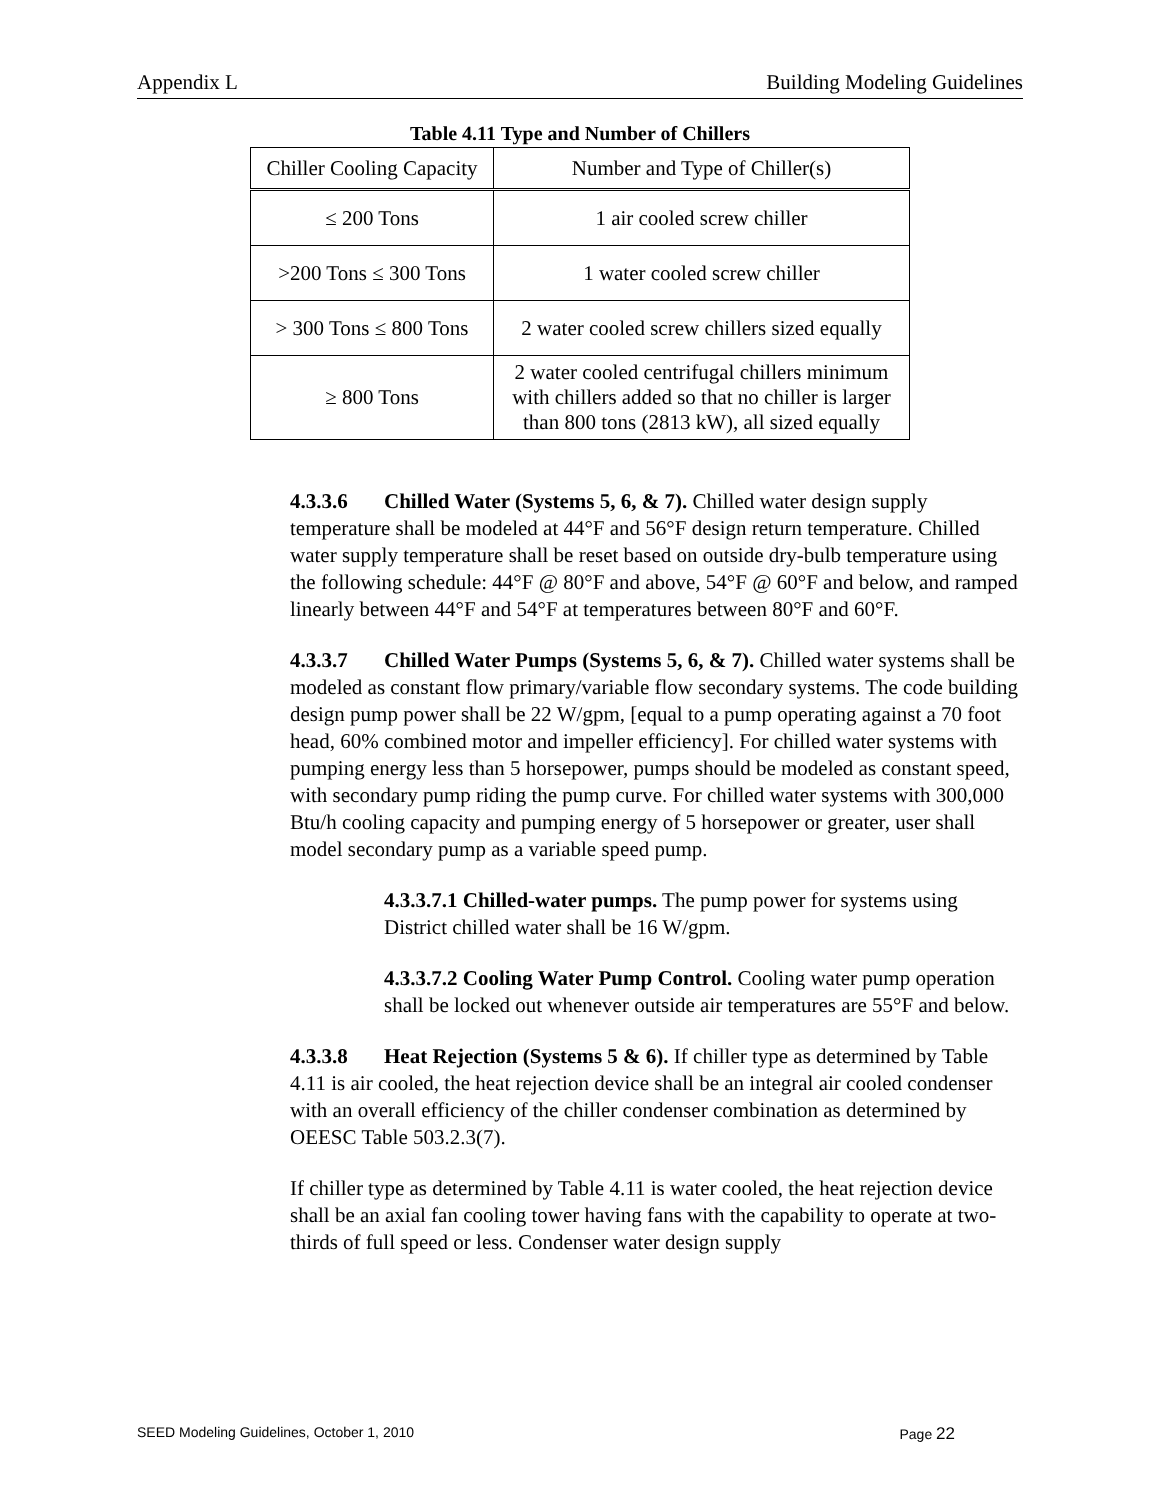Appendix L Building Modeling Guidelines
Table 4.11 Type and Number of Chillers
| Chiller Cooling Capacity | Number and Type of Chiller(s) |
| --- | --- |
| ≤ 200 Tons | 1 air cooled screw chiller |
| >200 Tons ≤ 300 Tons | 1 water cooled screw chiller |
| > 300 Tons ≤ 800 Tons | 2 water cooled screw chillers sized equally |
| ≥ 800 Tons | 2 water cooled centrifugal chillers minimum with chillers added so that no chiller is larger than 800 tons (2813 kW), all sized equally |
4.3.3.6 Chilled Water (Systems 5, 6, & 7). Chilled water design supply temperature shall be modeled at 44°F and 56°F design return temperature. Chilled water supply temperature shall be reset based on outside dry-bulb temperature using the following schedule: 44°F @ 80°F and above, 54°F @ 60°F and below, and ramped linearly between 44°F and 54°F at temperatures between 80°F and 60°F.
4.3.3.7 Chilled Water Pumps (Systems 5, 6, & 7). Chilled water systems shall be modeled as constant flow primary/variable flow secondary systems. The code building design pump power shall be 22 W/gpm, [equal to a pump operating against a 70 foot head, 60% combined motor and impeller efficiency]. For chilled water systems with pumping energy less than 5 horsepower, pumps should be modeled as constant speed, with secondary pump riding the pump curve. For chilled water systems with 300,000 Btu/h cooling capacity and pumping energy of 5 horsepower or greater, user shall model secondary pump as a variable speed pump.
4.3.3.7.1 Chilled-water pumps. The pump power for systems using District chilled water shall be 16 W/gpm.
4.3.3.7.2 Cooling Water Pump Control. Cooling water pump operation shall be locked out whenever outside air temperatures are 55°F and below.
4.3.3.8 Heat Rejection (Systems 5 & 6). If chiller type as determined by Table 4.11 is air cooled, the heat rejection device shall be an integral air cooled condenser with an overall efficiency of the chiller condenser combination as determined by OEESC Table 503.2.3(7).
If chiller type as determined by Table 4.11 is water cooled, the heat rejection device shall be an axial fan cooling tower having fans with the capability to operate at two-thirds of full speed or less. Condenser water design supply
SEED Modeling Guidelines, October 1, 2010 Page 22